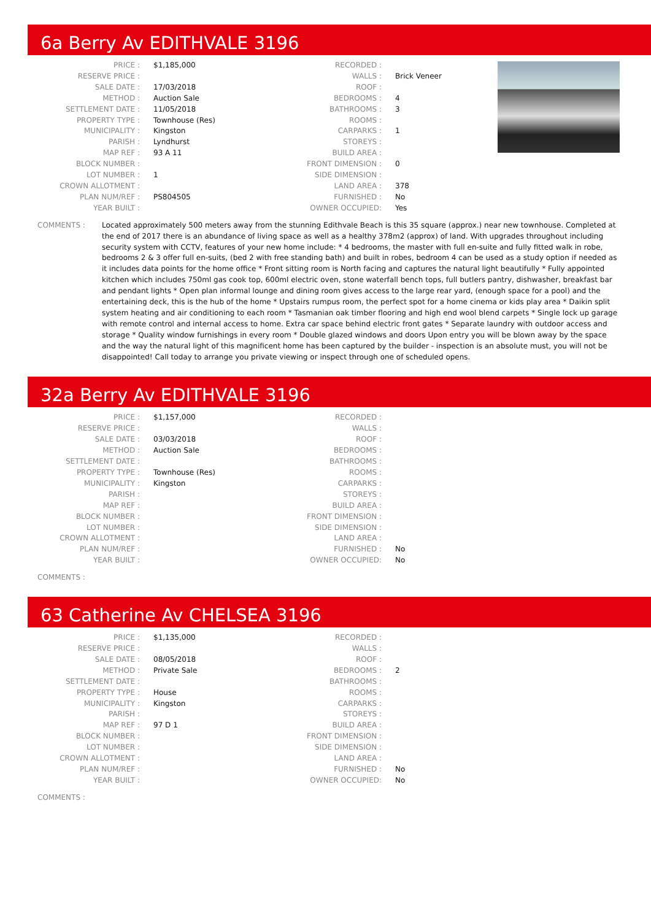6a Berry Av EDITHVALE 3196
| PRICE : | $1,185,000 | RECORDED : | |
| RESERVE PRICE : | | WALLS : | Brick Veneer |
| SALE DATE : | 17/03/2018 | ROOF : | |
| METHOD : | Auction Sale | BEDROOMS : | 4 |
| SETTLEMENT DATE : | 11/05/2018 | BATHROOMS : | 3 |
| PROPERTY TYPE : | Townhouse (Res) | ROOMS : | |
| MUNICIPALITY : | Kingston | CARPARKS : | 1 |
| PARISH : | Lyndhurst | STOREYS : | |
| MAP REF : | 93 A 11 | BUILD AREA : | |
| BLOCK NUMBER : | | FRONT DIMENSION : | 0 |
| LOT NUMBER : | 1 | SIDE DIMENSION : | |
| CROWN ALLOTMENT : | | LAND AREA : | 378 |
| PLAN NUM/REF : | PS804505 | FURNISHED : | No |
| YEAR BUILT : | | OWNER OCCUPIED: | Yes |
COMMENTS : Located approximately 500 meters away from the stunning Edithvale Beach is this 35 square (approx.) near new townhouse. Completed at the end of 2017 there is an abundance of living space as well as a healthy 378m2 (approx) of land. With upgrades throughout including security system with CCTV, features of your new home include: * 4 bedrooms, the master with full en-suite and fully fitted walk in robe, bedrooms 2 & 3 offer full en-suits, (bed 2 with free standing bath) and built in robes, bedroom 4 can be used as a study option if needed as it includes data points for the home office * Front sitting room is North facing and captures the natural light beautifully * Fully appointed kitchen which includes 750ml gas cook top, 600ml electric oven, stone waterfall bench tops, full butlers pantry, dishwasher, breakfast bar and pendant lights * Open plan informal lounge and dining room gives access to the large rear yard, (enough space for a pool) and the entertaining deck, this is the hub of the home * Upstairs rumpus room, the perfect spot for a home cinema or kids play area * Daikin split system heating and air conditioning to each room * Tasmanian oak timber flooring and high end wool blend carpets * Single lock up garage with remote control and internal access to home. Extra car space behind electric front gates * Separate laundry with outdoor access and storage * Quality window furnishings in every room * Double glazed windows and doors Upon entry you will be blown away by the space and the way the natural light of this magnificent home has been captured by the builder - inspection is an absolute must, you will not be disappointed! Call today to arrange you private viewing or inspect through one of scheduled opens.
32a Berry Av EDITHVALE 3196
| PRICE : | $1,157,000 | RECORDED : | |
| RESERVE PRICE : | | WALLS : | |
| SALE DATE : | 03/03/2018 | ROOF : | |
| METHOD : | Auction Sale | BEDROOMS : | |
| SETTLEMENT DATE : | | BATHROOMS : | |
| PROPERTY TYPE : | Townhouse (Res) | ROOMS : | |
| MUNICIPALITY : | Kingston | CARPARKS : | |
| PARISH : | | STOREYS : | |
| MAP REF : | | BUILD AREA : | |
| BLOCK NUMBER : | | FRONT DIMENSION : | |
| LOT NUMBER : | | SIDE DIMENSION : | |
| CROWN ALLOTMENT : | | LAND AREA : | |
| PLAN NUM/REF : | | FURNISHED : | No |
| YEAR BUILT : | | OWNER OCCUPIED: | No |
COMMENTS :
63 Catherine Av CHELSEA 3196
| PRICE : | $1,135,000 | RECORDED : | |
| RESERVE PRICE : | | WALLS : | |
| SALE DATE : | 08/05/2018 | ROOF : | |
| METHOD : | Private Sale | BEDROOMS : | 2 |
| SETTLEMENT DATE : | | BATHROOMS : | |
| PROPERTY TYPE : | House | ROOMS : | |
| MUNICIPALITY : | Kingston | CARPARKS : | |
| PARISH : | | STOREYS : | |
| MAP REF : | 97 D 1 | BUILD AREA : | |
| BLOCK NUMBER : | | FRONT DIMENSION : | |
| LOT NUMBER : | | SIDE DIMENSION : | |
| CROWN ALLOTMENT : | | LAND AREA : | |
| PLAN NUM/REF : | | FURNISHED : | No |
| YEAR BUILT : | | OWNER OCCUPIED: | No |
COMMENTS :